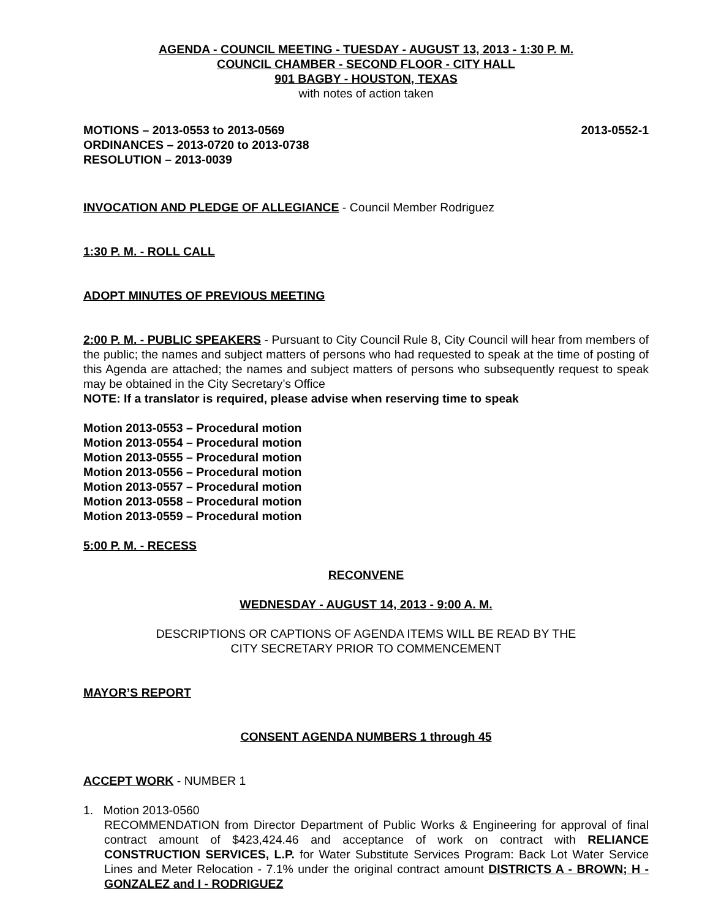AGENDA - COUNCIL MEETING - TUESDAY - AUGUST 13, 2013 - 1:30 P. M.
COUNCIL CHAMBER - SECOND FLOOR - CITY HALL
901 BAGBY - HOUSTON, TEXAS
with notes of action taken
MOTIONS – 2013-0553 to 2013-0569 2013-0552-1
ORDINANCES – 2013-0720 to 2013-0738
RESOLUTION – 2013-0039
INVOCATION AND PLEDGE OF ALLEGIANCE - Council Member Rodriguez
1:30 P. M. - ROLL CALL
ADOPT MINUTES OF PREVIOUS MEETING
2:00 P. M. - PUBLIC SPEAKERS - Pursuant to City Council Rule 8, City Council will hear from members of the public; the names and subject matters of persons who had requested to speak at the time of posting of this Agenda are attached; the names and subject matters of persons who subsequently request to speak may be obtained in the City Secretary’s Office
NOTE: If a translator is required, please advise when reserving time to speak
Motion 2013-0553 – Procedural motion
Motion 2013-0554 – Procedural motion
Motion 2013-0555 – Procedural motion
Motion 2013-0556 – Procedural motion
Motion 2013-0557 – Procedural motion
Motion 2013-0558 – Procedural motion
Motion 2013-0559 – Procedural motion
5:00 P. M. - RECESS
RECONVENE
WEDNESDAY - AUGUST 14, 2013 - 9:00 A. M.
DESCRIPTIONS OR CAPTIONS OF AGENDA ITEMS WILL BE READ BY THE
CITY SECRETARY PRIOR TO COMMENCEMENT
MAYOR’S REPORT
CONSENT AGENDA NUMBERS 1 through 45
ACCEPT WORK - NUMBER 1
1. Motion 2013-0560
RECOMMENDATION from Director Department of Public Works & Engineering for approval of final contract amount of $423,424.46 and acceptance of work on contract with RELIANCE CONSTRUCTION SERVICES, L.P. for Water Substitute Services Program: Back Lot Water Service Lines and Meter Relocation - 7.1% under the original contract amount DISTRICTS A - BROWN; H - GONZALEZ and I - RODRIGUEZ